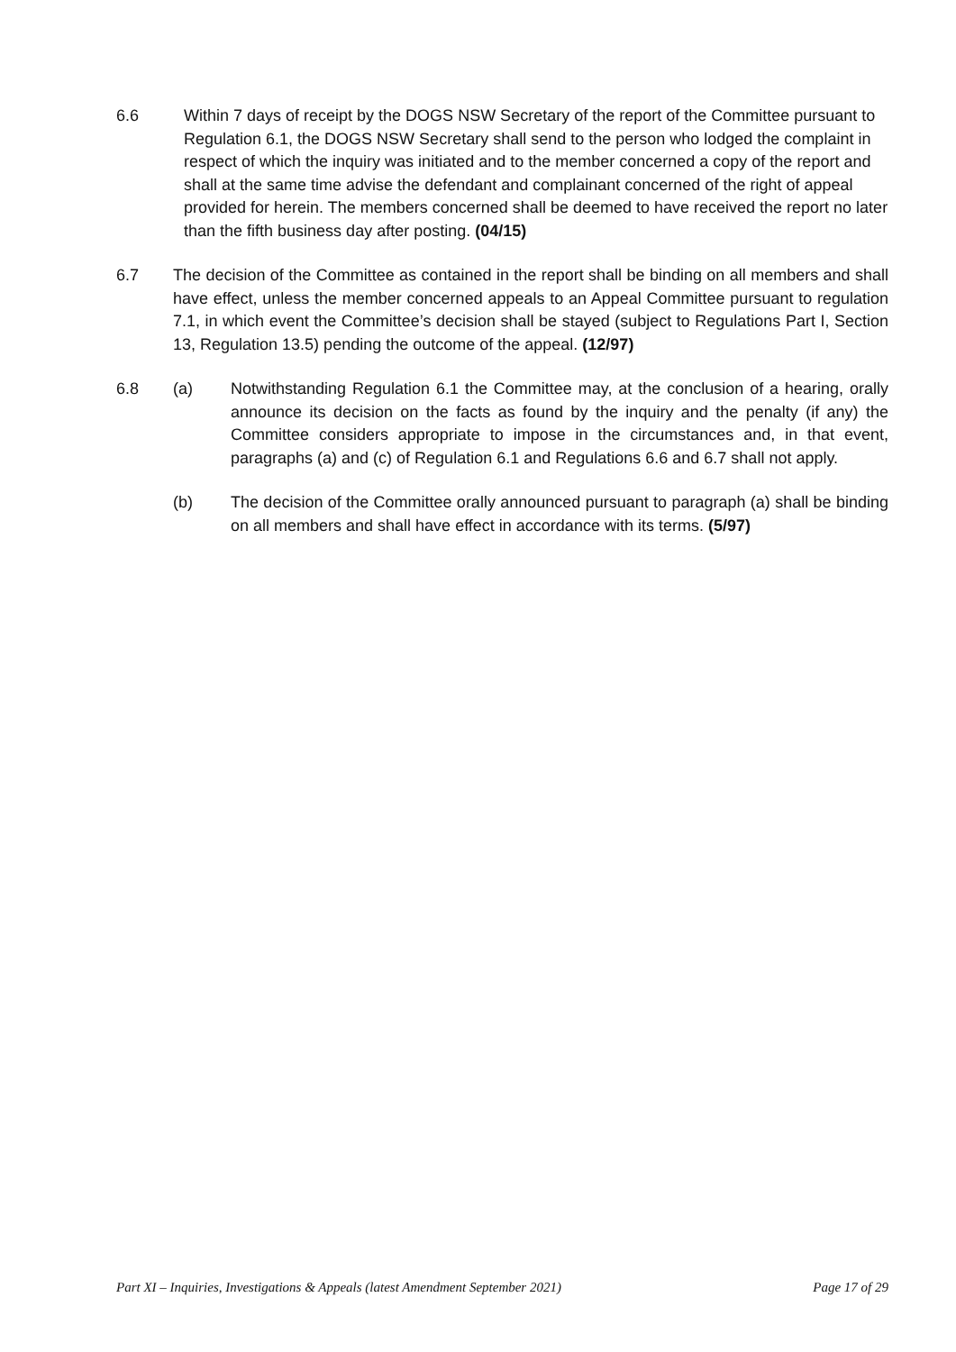6.6 Within 7 days of receipt by the DOGS NSW Secretary of the report of the Committee pursuant to Regulation 6.1, the DOGS NSW Secretary shall send to the person who lodged the complaint in respect of which the inquiry was initiated and to the member concerned a copy of the report and shall at the same time advise the defendant and complainant concerned of the right of appeal provided for herein. The members concerned shall be deemed to have received the report no later than the fifth business day after posting. (04/15)
6.7 The decision of the Committee as contained in the report shall be binding on all members and shall have effect, unless the member concerned appeals to an Appeal Committee pursuant to regulation 7.1, in which event the Committee’s decision shall be stayed (subject to Regulations Part I, Section 13, Regulation 13.5) pending the outcome of the appeal. (12/97)
6.8 (a) Notwithstanding Regulation 6.1 the Committee may, at the conclusion of a hearing, orally announce its decision on the facts as found by the inquiry and the penalty (if any) the Committee considers appropriate to impose in the circumstances and, in that event, paragraphs (a) and (c) of Regulation 6.1 and Regulations 6.6 and 6.7 shall not apply.
(b) The decision of the Committee orally announced pursuant to paragraph (a) shall be binding on all members and shall have effect in accordance with its terms. (5/97)
Part XI – Inquiries, Investigations & Appeals (latest Amendment September 2021) Page 17 of 29